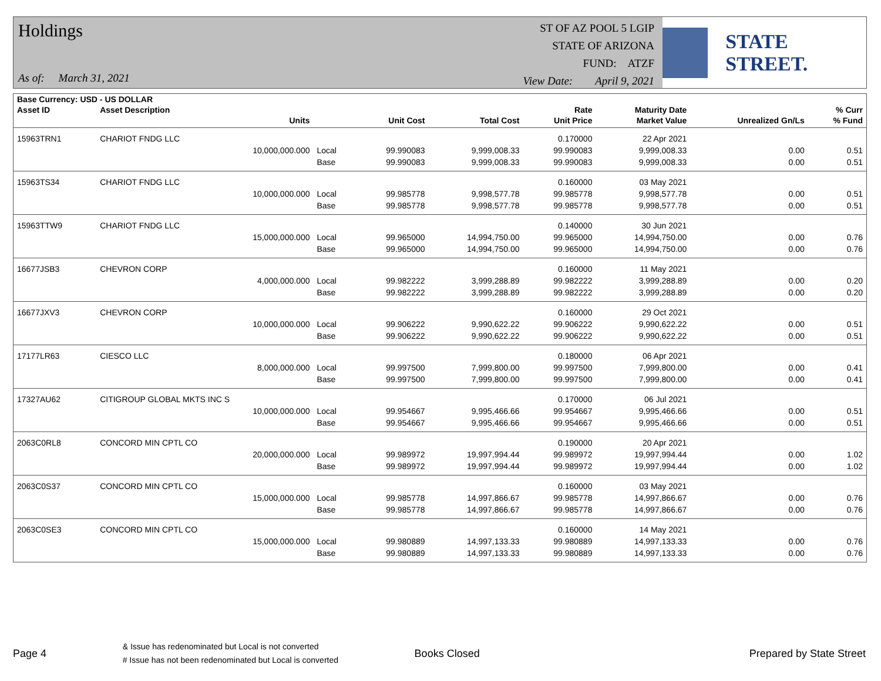Holdings
As of: March 31, 2021
ST OF AZ POOL 5 LGIP
STATE OF ARIZONA
FUND: ATZF
View Date: April 9, 2021
STATE STREET.
| Base Currency: USD - US DOLLAR | | | | | | | | |
| --- | --- | --- | --- | --- | --- | --- | --- | --- |
| Asset ID | Asset Description | | | | Rate | Maturity Date | | % Curr |
| | Units | | Unit Cost | Total Cost | Unit Price | Market Value | Unrealized Gn/Ls | % Fund |
| 15963TRN1 | CHARIOT FNDG LLC | | | | 0.170000 | 22 Apr 2021 | | |
| | 10,000,000.000 | Local | 99.990083 | 9,999,008.33 | 99.990083 | 9,999,008.33 | 0.00 | 0.51 |
| | | Base | 99.990083 | 9,999,008.33 | 99.990083 | 9,999,008.33 | 0.00 | 0.51 |
| 15963TS34 | CHARIOT FNDG LLC | | | | 0.160000 | 03 May 2021 | | |
| | 10,000,000.000 | Local | 99.985778 | 9,998,577.78 | 99.985778 | 9,998,577.78 | 0.00 | 0.51 |
| | | Base | 99.985778 | 9,998,577.78 | 99.985778 | 9,998,577.78 | 0.00 | 0.51 |
| 15963TTW9 | CHARIOT FNDG LLC | | | | 0.140000 | 30 Jun 2021 | | |
| | 15,000,000.000 | Local | 99.965000 | 14,994,750.00 | 99.965000 | 14,994,750.00 | 0.00 | 0.76 |
| | | Base | 99.965000 | 14,994,750.00 | 99.965000 | 14,994,750.00 | 0.00 | 0.76 |
| 16677JSB3 | CHEVRON CORP | | | | 0.160000 | 11 May 2021 | | |
| | 4,000,000.000 | Local | 99.982222 | 3,999,288.89 | 99.982222 | 3,999,288.89 | 0.00 | 0.20 |
| | | Base | 99.982222 | 3,999,288.89 | 99.982222 | 3,999,288.89 | 0.00 | 0.20 |
| 16677JXV3 | CHEVRON CORP | | | | 0.160000 | 29 Oct 2021 | | |
| | 10,000,000.000 | Local | 99.906222 | 9,990,622.22 | 99.906222 | 9,990,622.22 | 0.00 | 0.51 |
| | | Base | 99.906222 | 9,990,622.22 | 99.906222 | 9,990,622.22 | 0.00 | 0.51 |
| 17177LR63 | CIESCO LLC | | | | 0.180000 | 06 Apr 2021 | | |
| | 8,000,000.000 | Local | 99.997500 | 7,999,800.00 | 99.997500 | 7,999,800.00 | 0.00 | 0.41 |
| | | Base | 99.997500 | 7,999,800.00 | 99.997500 | 7,999,800.00 | 0.00 | 0.41 |
| 17327AU62 | CITIGROUP GLOBAL MKTS INC S | | | | 0.170000 | 06 Jul 2021 | | |
| | 10,000,000.000 | Local | 99.954667 | 9,995,466.66 | 99.954667 | 9,995,466.66 | 0.00 | 0.51 |
| | | Base | 99.954667 | 9,995,466.66 | 99.954667 | 9,995,466.66 | 0.00 | 0.51 |
| 2063C0RL8 | CONCORD MIN CPTL CO | | | | 0.190000 | 20 Apr 2021 | | |
| | 20,000,000.000 | Local | 99.989972 | 19,997,994.44 | 99.989972 | 19,997,994.44 | 0.00 | 1.02 |
| | | Base | 99.989972 | 19,997,994.44 | 99.989972 | 19,997,994.44 | 0.00 | 1.02 |
| 2063C0S37 | CONCORD MIN CPTL CO | | | | 0.160000 | 03 May 2021 | | |
| | 15,000,000.000 | Local | 99.985778 | 14,997,866.67 | 99.985778 | 14,997,866.67 | 0.00 | 0.76 |
| | | Base | 99.985778 | 14,997,866.67 | 99.985778 | 14,997,866.67 | 0.00 | 0.76 |
| 2063C0SE3 | CONCORD MIN CPTL CO | | | | 0.160000 | 14 May 2021 | | |
| | 15,000,000.000 | Local | 99.980889 | 14,997,133.33 | 99.980889 | 14,997,133.33 | 0.00 | 0.76 |
| | | Base | 99.980889 | 14,997,133.33 | 99.980889 | 14,997,133.33 | 0.00 | 0.76 |
Page 4
& Issue has redenominated but Local is not converted
# Issue has not been redenominated but Local is converted
Books Closed Prepared by State Street